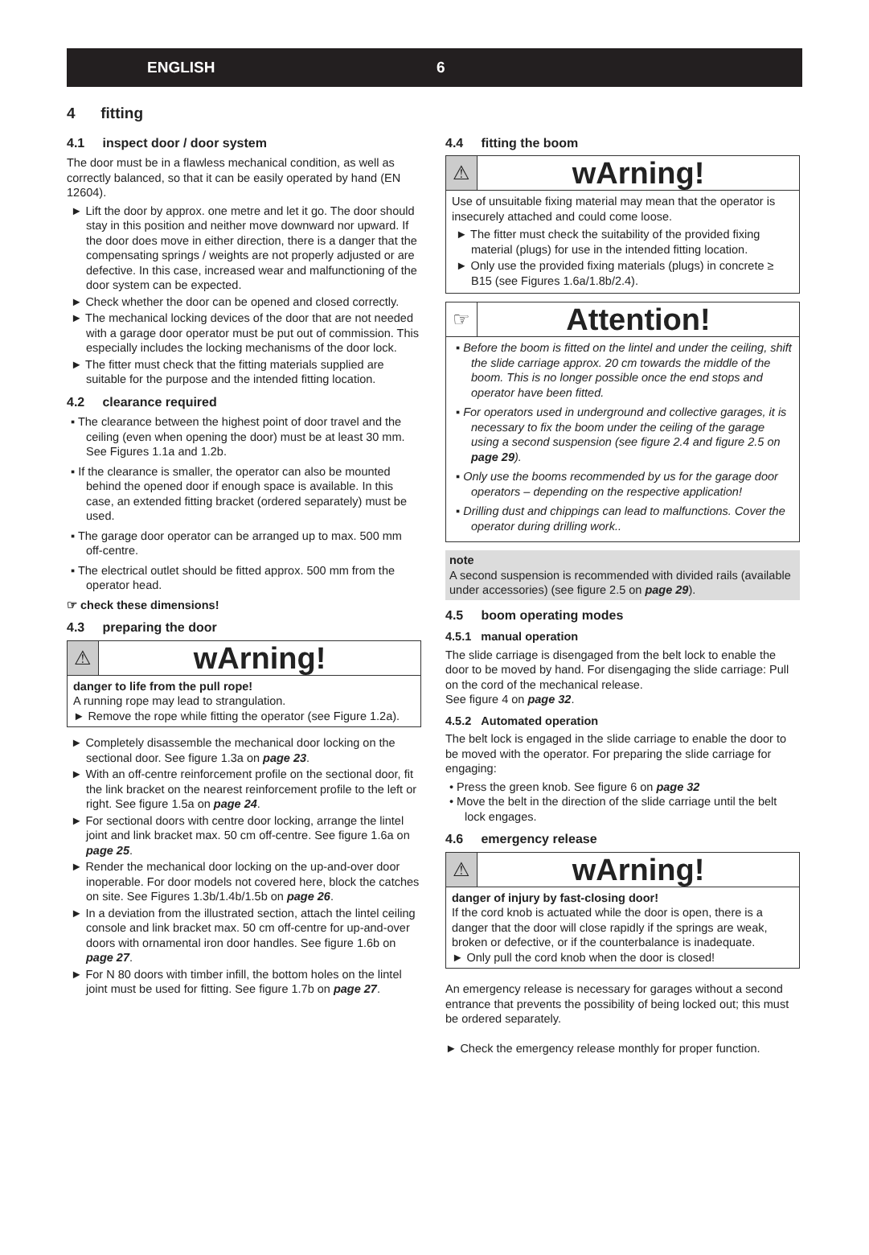ENGLISH 6
4 fitting
4.1 inspect door / door system
The door must be in a flawless mechanical condition, as well as correctly balanced, so that it can be easily operated by hand (EN 12604).
► Lift the door by approx. one metre and let it go. The door should stay in this position and neither move downward nor upward. If the door does move in either direction, there is a danger that the compensating springs / weights are not properly adjusted or are defective. In this case, increased wear and malfunctioning of the door system can be expected.
► Check whether the door can be opened and closed correctly.
► The mechanical locking devices of the door that are not needed with a garage door operator must be put out of commission. This especially includes the locking mechanisms of the door lock.
► The fitter must check that the fitting materials supplied are suitable for the purpose and the intended fitting location.
4.2 clearance required
▪ The clearance between the highest point of door travel and the ceiling (even when opening the door) must be at least 30 mm. See Figures 1.1a and 1.2b.
▪ If the clearance is smaller, the operator can also be mounted behind the opened door if enough space is available. In this case, an extended fitting bracket (ordered separately) must be used.
▪ The garage door operator can be arranged up to max. 500 mm off-centre.
▪ The electrical outlet should be fitted approx. 500 mm from the operator head.
☞ check these dimensions!
4.3 preparing the door
⚠
wArning!
danger to life from the pull rope!
A running rope may lead to strangulation.
► Remove the rope while fitting the operator (see Figure 1.2a).
► Completely disassemble the mechanical door locking on the sectional door. See figure 1.3a on page 23.
► With an off-centre reinforcement profile on the sectional door, fit the link bracket on the nearest reinforcement profile to the left or right. See figure 1.5a on page 24.
► For sectional doors with centre door locking, arrange the lintel joint and link bracket max. 50 cm off-centre. See figure 1.6a on page 25.
► Render the mechanical door locking on the up-and-over door inoperable. For door models not covered here, block the catches on site. See Figures 1.3b/1.4b/1.5b on page 26.
► In a deviation from the illustrated section, attach the lintel ceiling console and link bracket max. 50 cm off-centre for up-and-over doors with ornamental iron door handles. See figure 1.6b on page 27.
► For N 80 doors with timber infill, the bottom holes on the lintel joint must be used for fitting. See figure 1.7b on page 27.
4.4 fitting the boom
⚠
wArning!
Use of unsuitable fixing material may mean that the operator is insecurely attached and could come loose.
► The fitter must check the suitability of the provided fixing material (plugs) for use in the intended fitting location.
► Only use the provided fixing materials (plugs) in concrete ≥ B15 (see Figures 1.6a/1.8b/2.4).
☞
Attention!
▪ Before the boom is fitted on the lintel and under the ceiling, shift the slide carriage approx. 20 cm towards the middle of the boom. This is no longer possible once the end stops and operator have been fitted.
▪ For operators used in underground and collective garages, it is necessary to fix the boom under the ceiling of the garage using a second suspension (see figure 2.4 and figure 2.5 on page 29).
▪ Only use the booms recommended by us for the garage door operators – depending on the respective application!
▪ Drilling dust and chippings can lead to malfunctions. Cover the operator during drilling work..
note
A second suspension is recommended with divided rails (available under accessories) (see figure 2.5 on page 29).
4.5 boom operating modes
4.5.1 manual operation
The slide carriage is disengaged from the belt lock to enable the door to be moved by hand. For disengaging the slide carriage: Pull on the cord of the mechanical release.
See figure 4 on page 32.
4.5.2 Automated operation
The belt lock is engaged in the slide carriage to enable the door to be moved with the operator. For preparing the slide carriage for engaging:
• Press the green knob. See figure 6 on page 32
• Move the belt in the direction of the slide carriage until the belt lock engages.
4.6 emergency release
⚠
wArning!
danger of injury by fast-closing door!
If the cord knob is actuated while the door is open, there is a danger that the door will close rapidly if the springs are weak, broken or defective, or if the counterbalance is inadequate.
► Only pull the cord knob when the door is closed!
An emergency release is necessary for garages without a second entrance that prevents the possibility of being locked out; this must be ordered separately.
► Check the emergency release monthly for proper function.